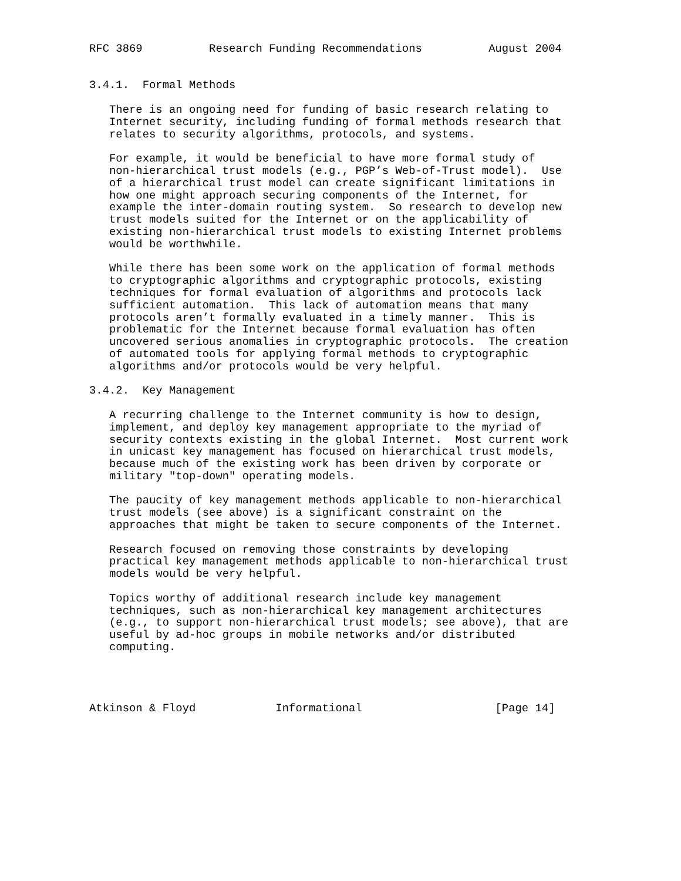RFC 3869          Research Funding Recommendations          August 2004


3.4.1.  Formal Methods

   There is an ongoing need for funding of basic research relating to
   Internet security, including funding of formal methods research that
   relates to security algorithms, protocols, and systems.

   For example, it would be beneficial to have more formal study of
   non-hierarchical trust models (e.g., PGP’s Web-of-Trust model).  Use
   of a hierarchical trust model can create significant limitations in
   how one might approach securing components of the Internet, for
   example the inter-domain routing system.  So research to develop new
   trust models suited for the Internet or on the applicability of
   existing non-hierarchical trust models to existing Internet problems
   would be worthwhile.

   While there has been some work on the application of formal methods
   to cryptographic algorithms and cryptographic protocols, existing
   techniques for formal evaluation of algorithms and protocols lack
   sufficient automation.  This lack of automation means that many
   protocols aren’t formally evaluated in a timely manner.  This is
   problematic for the Internet because formal evaluation has often
   uncovered serious anomalies in cryptographic protocols.  The creation
   of automated tools for applying formal methods to cryptographic
   algorithms and/or protocols would be very helpful.

3.4.2.  Key Management

   A recurring challenge to the Internet community is how to design,
   implement, and deploy key management appropriate to the myriad of
   security contexts existing in the global Internet.  Most current work
   in unicast key management has focused on hierarchical trust models,
   because much of the existing work has been driven by corporate or
   military "top-down" operating models.

   The paucity of key management methods applicable to non-hierarchical
   trust models (see above) is a significant constraint on the
   approaches that might be taken to secure components of the Internet.

   Research focused on removing those constraints by developing
   practical key management methods applicable to non-hierarchical trust
   models would be very helpful.

   Topics worthy of additional research include key management
   techniques, such as non-hierarchical key management architectures
   (e.g., to support non-hierarchical trust models; see above), that are
   useful by ad-hoc groups in mobile networks and/or distributed
   computing.




Atkinson & Floyd            Informational                    [Page 14]